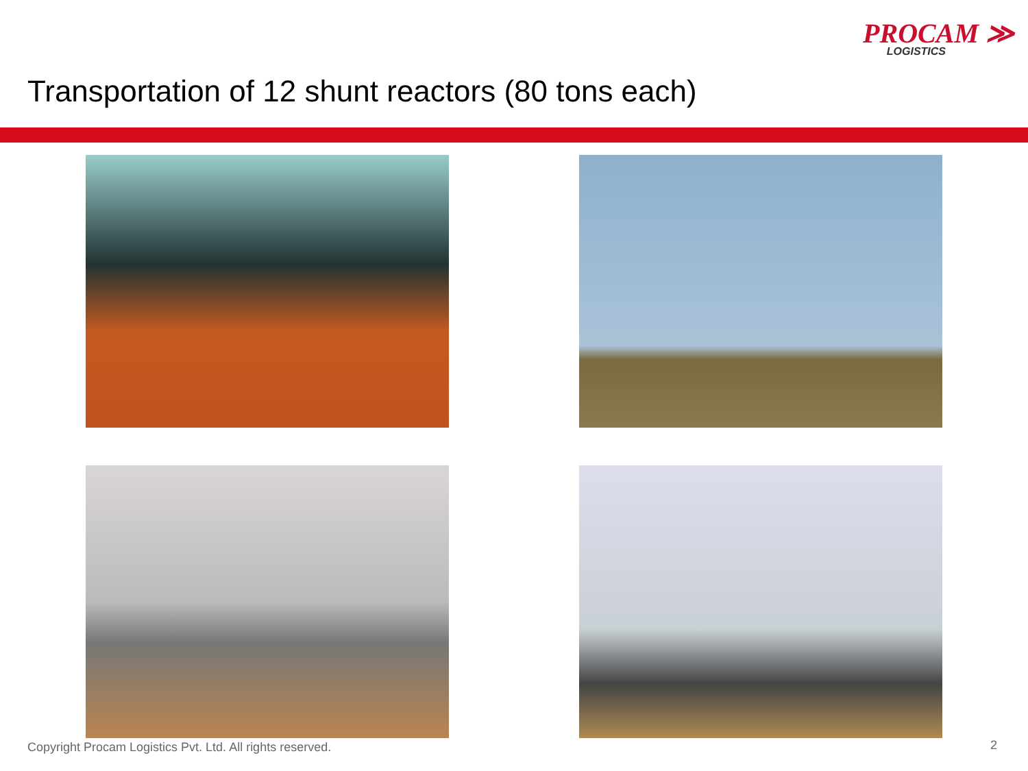PROCAM ≫
LOGISTICS
Transportation of 12 shunt reactors (80 tons each)
Copyright Procam Logistics Pvt. Ltd. All rights reserved.
2